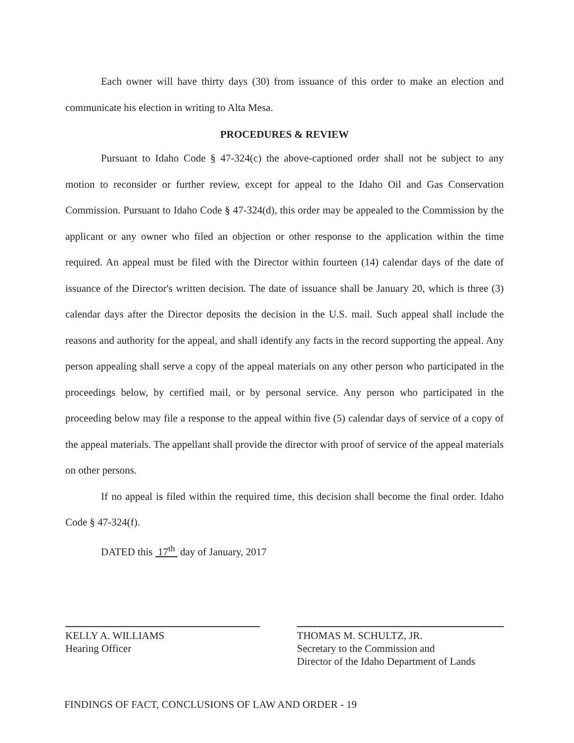Each owner will have thirty days (30) from issuance of this order to make an election and communicate his election in writing to Alta Mesa.
PROCEDURES & REVIEW
Pursuant to Idaho Code § 47-324(c) the above-captioned order shall not be subject to any motion to reconsider or further review, except for appeal to the Idaho Oil and Gas Conservation Commission. Pursuant to Idaho Code § 47-324(d), this order may be appealed to the Commission by the applicant or any owner who filed an objection or other response to the application within the time required. An appeal must be filed with the Director within fourteen (14) calendar days of the date of issuance of the Director's written decision. The date of issuance shall be January 20, which is three (3) calendar days after the Director deposits the decision in the U.S. mail. Such appeal shall include the reasons and authority for the appeal, and shall identify any facts in the record supporting the appeal. Any person appealing shall serve a copy of the appeal materials on any other person who participated in the proceedings below, by certified mail, or by personal service. Any person who participated in the proceeding below may file a response to the appeal within five (5) calendar days of service of a copy of the appeal materials. The appellant shall provide the director with proof of service of the appeal materials on other persons.
If no appeal is filed within the required time, this decision shall become the final order. Idaho Code § 47-324(f).
DATED this 17<sup>th</sup> day of January, 2017
KELLY A. WILLIAMS
Hearing Officer
THOMAS M. SCHULTZ, JR.
Secretary to the Commission and
Director of the Idaho Department of Lands
FINDINGS OF FACT, CONCLUSIONS OF LAW AND ORDER - 19